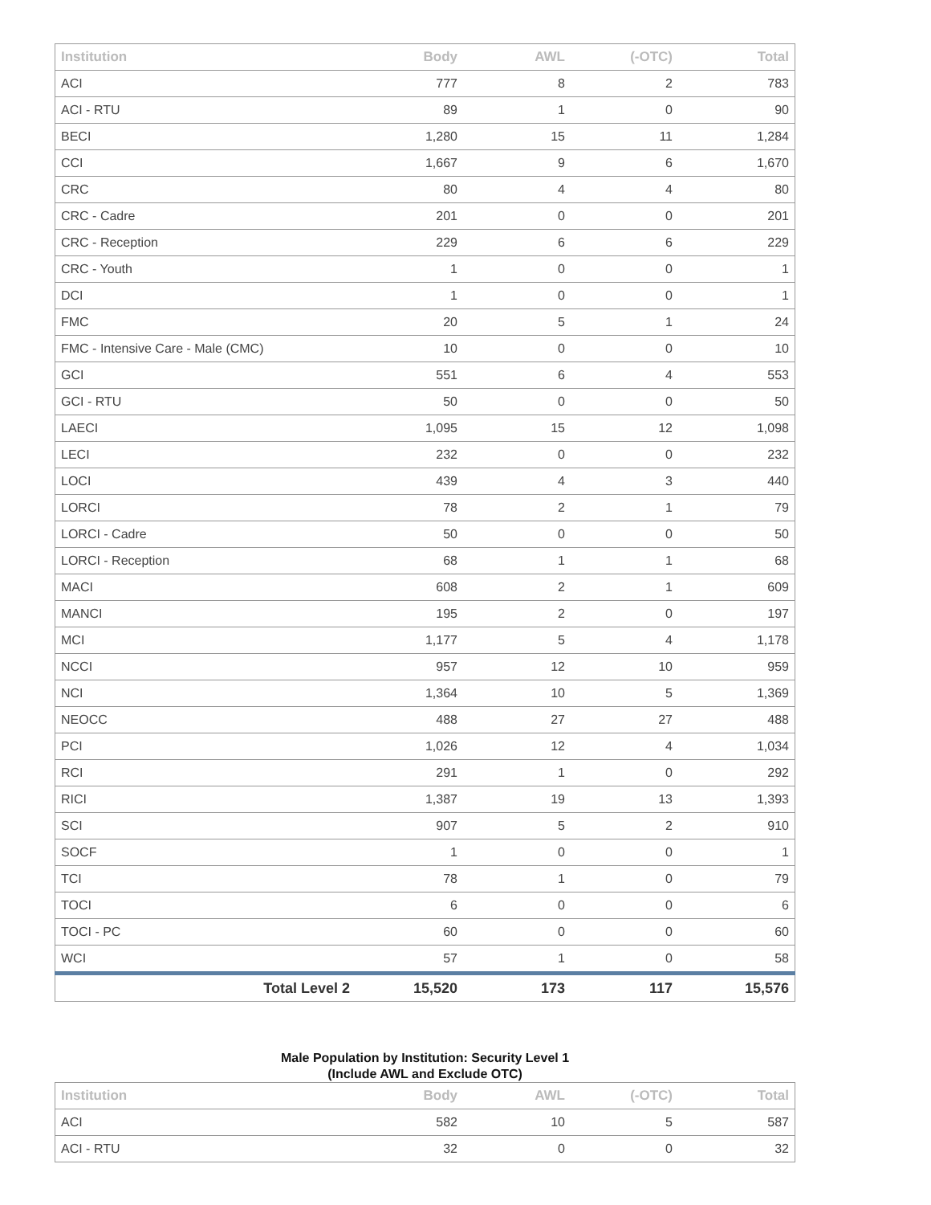| Institution | Body | AWL | (-OTC) | Total |
| --- | --- | --- | --- | --- |
| ACI | 777 | 8 | 2 | 783 |
| ACI - RTU | 89 | 1 | 0 | 90 |
| BECI | 1,280 | 15 | 11 | 1,284 |
| CCI | 1,667 | 9 | 6 | 1,670 |
| CRC | 80 | 4 | 4 | 80 |
| CRC - Cadre | 201 | 0 | 0 | 201 |
| CRC - Reception | 229 | 6 | 6 | 229 |
| CRC - Youth | 1 | 0 | 0 | 1 |
| DCI | 1 | 0 | 0 | 1 |
| FMC | 20 | 5 | 1 | 24 |
| FMC - Intensive Care - Male (CMC) | 10 | 0 | 0 | 10 |
| GCI | 551 | 6 | 4 | 553 |
| GCI - RTU | 50 | 0 | 0 | 50 |
| LAECI | 1,095 | 15 | 12 | 1,098 |
| LECI | 232 | 0 | 0 | 232 |
| LOCI | 439 | 4 | 3 | 440 |
| LORCI | 78 | 2 | 1 | 79 |
| LORCI - Cadre | 50 | 0 | 0 | 50 |
| LORCI - Reception | 68 | 1 | 1 | 68 |
| MACI | 608 | 2 | 1 | 609 |
| MANCI | 195 | 2 | 0 | 197 |
| MCI | 1,177 | 5 | 4 | 1,178 |
| NCCI | 957 | 12 | 10 | 959 |
| NCI | 1,364 | 10 | 5 | 1,369 |
| NEOCC | 488 | 27 | 27 | 488 |
| PCI | 1,026 | 12 | 4 | 1,034 |
| RCI | 291 | 1 | 0 | 292 |
| RICI | 1,387 | 19 | 13 | 1,393 |
| SCI | 907 | 5 | 2 | 910 |
| SOCF | 1 | 0 | 0 | 1 |
| TCI | 78 | 1 | 0 | 79 |
| TOCI | 6 | 0 | 0 | 6 |
| TOCI - PC | 60 | 0 | 0 | 60 |
| WCI | 57 | 1 | 0 | 58 |
| Total Level 2 | 15,520 | 173 | 117 | 15,576 |
Male Population by Institution: Security Level 1
(Include AWL and Exclude OTC)
| Institution | Body | AWL | (-OTC) | Total |
| --- | --- | --- | --- | --- |
| ACI | 582 | 10 | 5 | 587 |
| ACI - RTU | 32 | 0 | 0 | 32 |